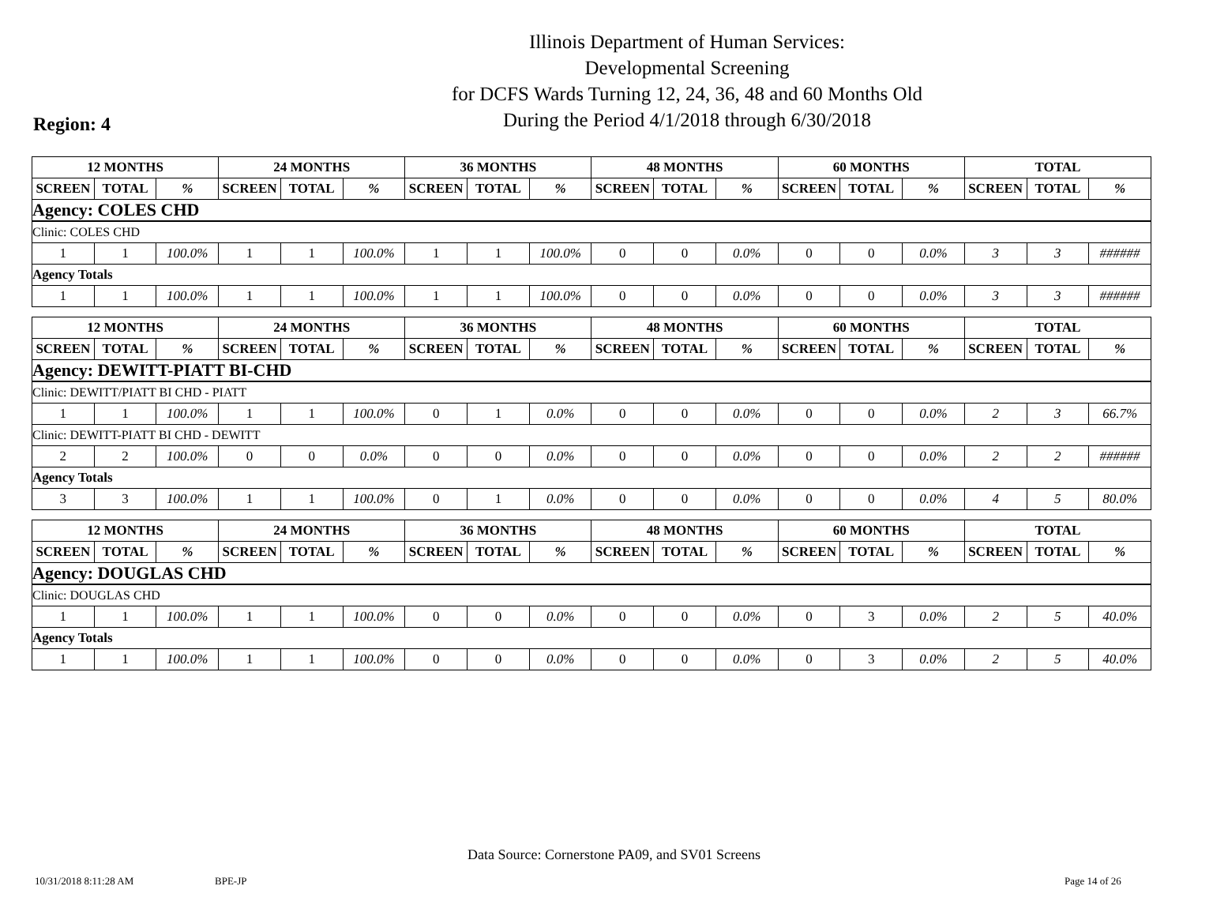Illinois Department of Human Services:
Developmental Screening
for DCFS Wards Turning 12, 24, 36, 48 and 60 Months Old
During the Period 4/1/2018 through 6/30/2018
Region: 4
| 12 MONTHS | | | 24 MONTHS | | | 36 MONTHS | | | 48 MONTHS | | | 60 MONTHS | | | TOTAL | | |
| --- | --- | --- | --- | --- | --- | --- | --- | --- | --- | --- | --- | --- | --- | --- | --- | --- | --- |
| SCREEN | TOTAL | % | SCREEN | TOTAL | % | SCREEN | TOTAL | % | SCREEN | TOTAL | % | SCREEN | TOTAL | % | SCREEN | TOTAL | % |
| Agency: COLES CHD | | | | | | | | | | | | | | | | | |
| Clinic: COLES CHD | | | | | | | | | | | | | | | | | |
| 1 | 1 | 100.0% | 1 | 1 | 100.0% | 1 | 1 | 100.0% | 0 | 0 | 0.0% | 0 | 0 | 0.0% | 3 | 3 | ###### |
| Agency Totals | | | | | | | | | | | | | | | | | |
| 1 | 1 | 100.0% | 1 | 1 | 100.0% | 1 | 1 | 100.0% | 0 | 0 | 0.0% | 0 | 0 | 0.0% | 3 | 3 | ###### |
| 12 MONTHS | | | 24 MONTHS | | | 36 MONTHS | | | 48 MONTHS | | | 60 MONTHS | | | TOTAL | | |
| --- | --- | --- | --- | --- | --- | --- | --- | --- | --- | --- | --- | --- | --- | --- | --- | --- | --- |
| SCREEN | TOTAL | % | SCREEN | TOTAL | % | SCREEN | TOTAL | % | SCREEN | TOTAL | % | SCREEN | TOTAL | % | SCREEN | TOTAL | % |
| Agency: DEWITT-PIATT BI-CHD | | | | | | | | | | | | | | | | | |
| Clinic: DEWITT/PIATT BI CHD - PIATT | | | | | | | | | | | | | | | | | |
| 1 | 1 | 100.0% | 1 | 1 | 100.0% | 0 | 1 | 0.0% | 0 | 0 | 0.0% | 0 | 0 | 0.0% | 2 | 3 | 66.7% |
| Clinic: DEWITT-PIATT BI CHD - DEWITT | | | | | | | | | | | | | | | | | |
| 2 | 2 | 100.0% | 0 | 0 | 0.0% | 0 | 0 | 0.0% | 0 | 0 | 0.0% | 0 | 0 | 0.0% | 2 | 2 | ###### |
| Agency Totals | | | | | | | | | | | | | | | | | |
| 3 | 3 | 100.0% | 1 | 1 | 100.0% | 0 | 1 | 0.0% | 0 | 0 | 0.0% | 0 | 0 | 0.0% | 4 | 5 | 80.0% |
| 12 MONTHS | | | 24 MONTHS | | | 36 MONTHS | | | 48 MONTHS | | | 60 MONTHS | | | TOTAL | | |
| --- | --- | --- | --- | --- | --- | --- | --- | --- | --- | --- | --- | --- | --- | --- | --- | --- | --- |
| SCREEN | TOTAL | % | SCREEN | TOTAL | % | SCREEN | TOTAL | % | SCREEN | TOTAL | % | SCREEN | TOTAL | % | SCREEN | TOTAL | % |
| Agency: DOUGLAS CHD | | | | | | | | | | | | | | | | | |
| Clinic: DOUGLAS CHD | | | | | | | | | | | | | | | | | |
| 1 | 1 | 100.0% | 1 | 1 | 100.0% | 0 | 0 | 0.0% | 0 | 0 | 0.0% | 0 | 3 | 0.0% | 2 | 5 | 40.0% |
| Agency Totals | | | | | | | | | | | | | | | | | |
| 1 | 1 | 100.0% | 1 | 1 | 100.0% | 0 | 0 | 0.0% | 0 | 0 | 0.0% | 0 | 3 | 0.0% | 2 | 5 | 40.0% |
Data Source: Cornerstone PA09, and SV01 Screens
10/31/2018 8:11:28 AM BPE-JP Page 14 of 26